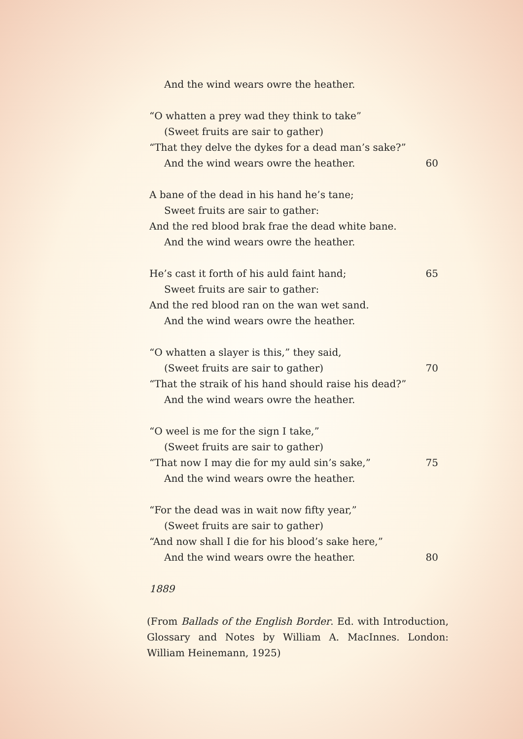And the wind wears owre the heather.
“O whatten a prey wad they think to take”
(Sweet fruits are sair to gather)
“That they delve the dykes for a dead man’s sake?”
And the wind wears owre the heather. 60
A bane of the dead in his hand he’s tane;
Sweet fruits are sair to gather:
And the red blood brak frae the dead white bane.
And the wind wears owre the heather.
He’s cast it forth of his auld faint hand; 65
Sweet fruits are sair to gather:
And the red blood ran on the wan wet sand.
And the wind wears owre the heather.
“O whatten a slayer is this,” they said,
(Sweet fruits are sair to gather) 70
“That the straik of his hand should raise his dead?”
And the wind wears owre the heather.
“O weel is me for the sign I take,”
(Sweet fruits are sair to gather)
“That now I may die for my auld sin’s sake,” 75
And the wind wears owre the heather.
“For the dead was in wait now fifty year,”
(Sweet fruits are sair to gather)
“And now shall I die for his blood’s sake here,”
And the wind wears owre the heather. 80
1889
(From Ballads of the English Border. Ed. with Introduction, Glossary and Notes by William A. MacInnes. London: William Heinemann, 1925)